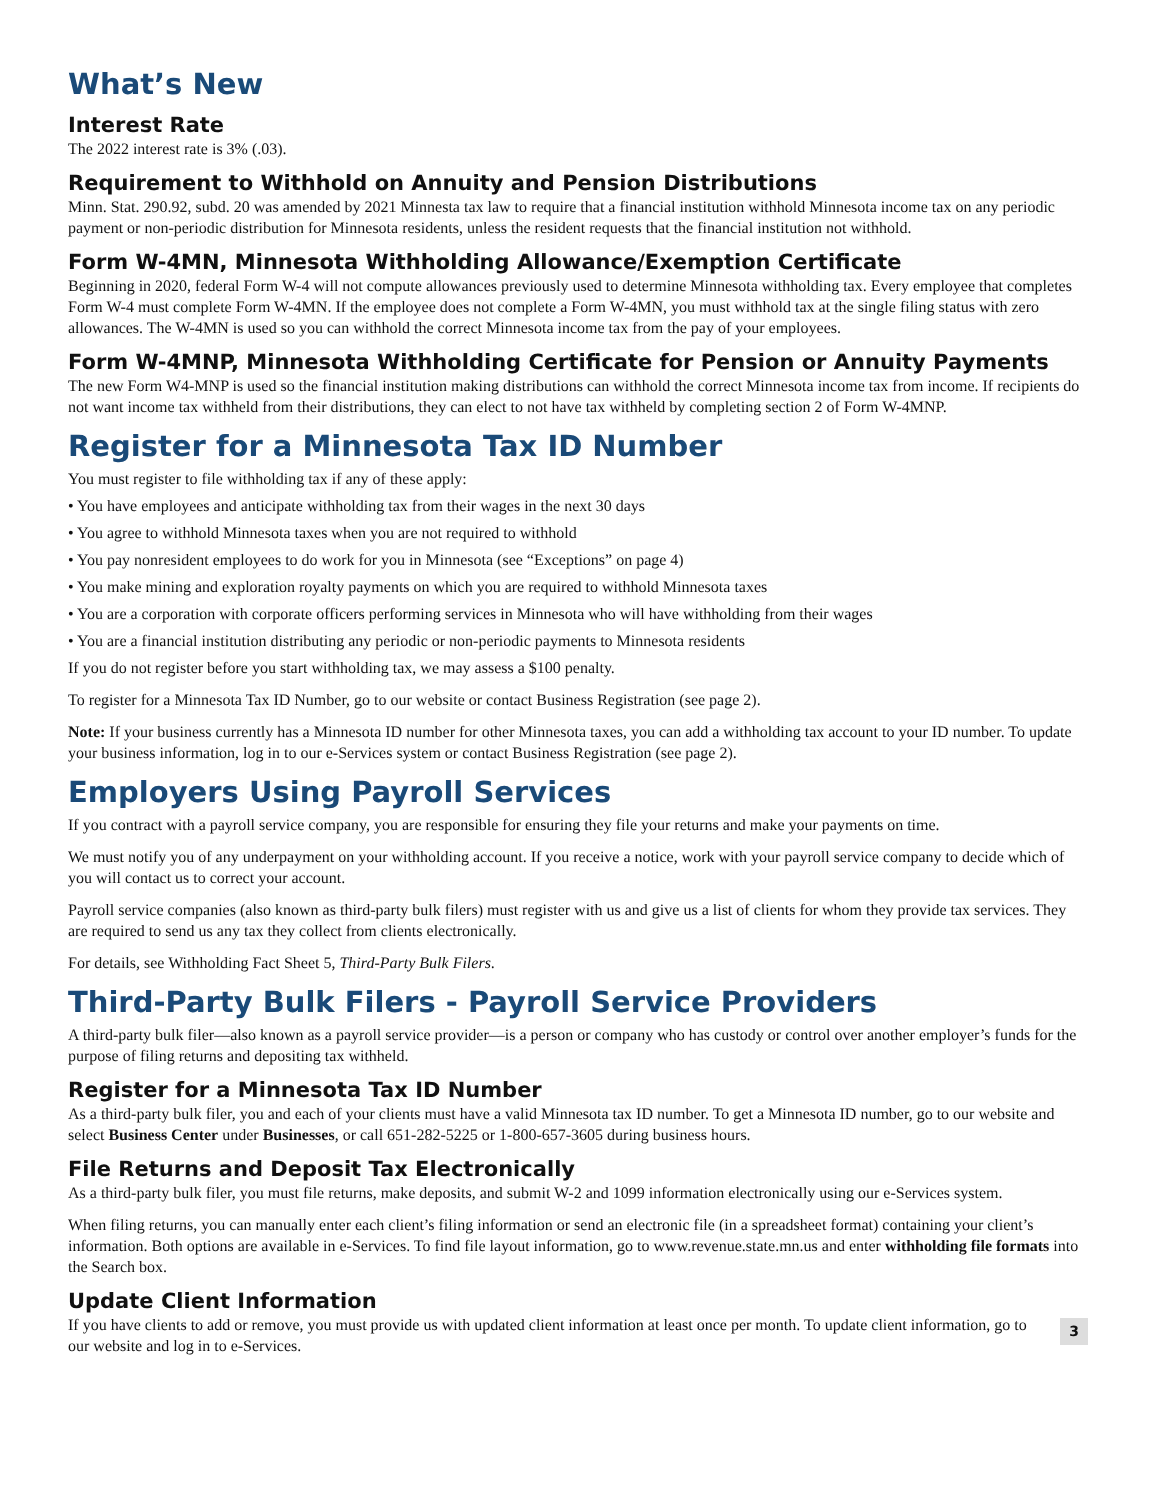What’s New
Interest Rate
The 2022 interest rate is 3% (.03).
Requirement to Withhold on Annuity and Pension Distributions
Minn. Stat. 290.92, subd. 20 was amended by 2021 Minnesta tax law to require that a financial institution withhold Minnesota income tax on any periodic payment or non-periodic distribution for Minnesota residents, unless the resident requests that the financial institution not withhold.
Form W-4MN, Minnesota Withholding Allowance/Exemption Certificate
Beginning in 2020, federal Form W-4 will not compute allowances previously used to determine Minnesota withholding tax. Every employee that completes Form W-4 must complete Form W-4MN. If the employee does not complete a Form W-4MN, you must withhold tax at the single filing status with zero allowances. The W-4MN is used so you can withhold the correct Minnesota income tax from the pay of your employees.
Form W-4MNP, Minnesota Withholding Certificate for Pension or Annuity Payments
The new Form W4-MNP is used so the financial institution making distributions can withhold the correct Minnesota income tax from income. If recipients do not want income tax withheld from their distributions, they can elect to not have tax withheld by completing section 2 of Form W-4MNP.
Register for a Minnesota Tax ID Number
You must register to file withholding tax if any of these apply:
• You have employees and anticipate withholding tax from their wages in the next 30 days
• You agree to withhold Minnesota taxes when you are not required to withhold
• You pay nonresident employees to do work for you in Minnesota (see “Exceptions” on page 4)
• You make mining and exploration royalty payments on which you are required to withhold Minnesota taxes
• You are a corporation with corporate officers performing services in Minnesota who will have withholding from their wages
• You are a financial institution distributing any periodic or non-periodic payments to Minnesota residents
If you do not register before you start withholding tax, we may assess a $100 penalty.
To register for a Minnesota Tax ID Number, go to our website or contact Business Registration (see page 2).
Note: If your business currently has a Minnesota ID number for other Minnesota taxes, you can add a withholding tax account to your ID number. To update your business information, log in to our e-Services system or contact Business Registration (see page 2).
Employers Using Payroll Services
If you contract with a payroll service company, you are responsible for ensuring they file your returns and make your payments on time.
We must notify you of any underpayment on your withholding account. If you receive a notice, work with your payroll service company to decide which of you will contact us to correct your account.
Payroll service companies (also known as third-party bulk filers) must register with us and give us a list of clients for whom they provide tax services. They are required to send us any tax they collect from clients electronically.
For details, see Withholding Fact Sheet 5, Third-Party Bulk Filers.
Third-Party Bulk Filers - Payroll Service Providers
A third-party bulk filer—also known as a payroll service provider—is a person or company who has custody or control over another employer’s funds for the purpose of filing returns and depositing tax withheld.
Register for a Minnesota Tax ID Number
As a third-party bulk filer, you and each of your clients must have a valid Minnesota tax ID number. To get a Minnesota ID number, go to our website and select Business Center under Businesses, or call 651-282-5225 or 1-800-657-3605 during business hours.
File Returns and Deposit Tax Electronically
As a third-party bulk filer, you must file returns, make deposits, and submit W-2 and 1099 information electronically using our e-Services system.
When filing returns, you can manually enter each client’s filing information or send an electronic file (in a spreadsheet format) containing your client’s information. Both options are available in e-Services. To find file layout information, go to www.revenue.state.mn.us and enter withholding file formats into the Search box.
Update Client Information
If you have clients to add or remove, you must provide us with updated client information at least once per month. To update client information, go to our website and log in to e-Services.
3